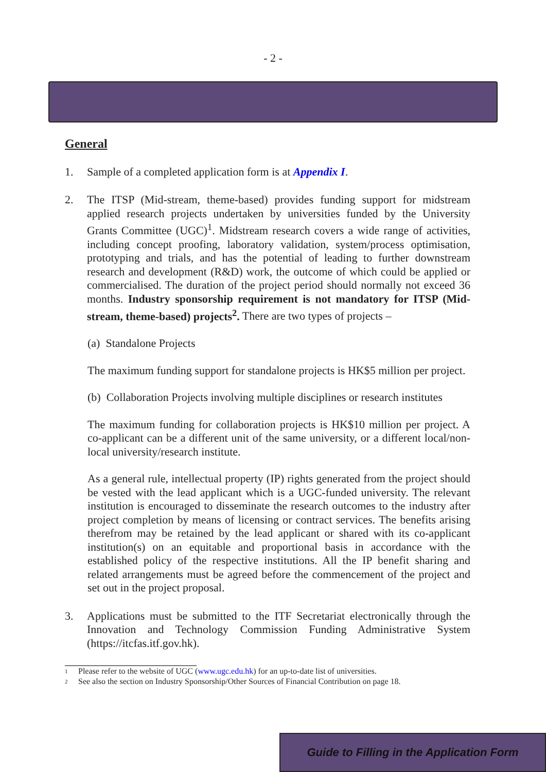- 2 -
General
1. Sample of a completed application form is at Appendix I.
2. The ITSP (Mid-stream, theme-based) provides funding support for midstream applied research projects undertaken by universities funded by the University Grants Committee (UGC)<sup>1</sup>. Midstream research covers a wide range of activities, including concept proofing, laboratory validation, system/process optimisation, prototyping and trials, and has the potential of leading to further downstream research and development (R&D) work, the outcome of which could be applied or commercialised. The duration of the project period should normally not exceed 36 months. Industry sponsorship requirement is not mandatory for ITSP (Mid-stream, theme-based) projects<sup>2</sup>. There are two types of projects –
(a) Standalone Projects
The maximum funding support for standalone projects is HK$5 million per project.
(b) Collaboration Projects involving multiple disciplines or research institutes
The maximum funding for collaboration projects is HK$10 million per project. A co-applicant can be a different unit of the same university, or a different local/non-local university/research institute.
As a general rule, intellectual property (IP) rights generated from the project should be vested with the lead applicant which is a UGC-funded university. The relevant institution is encouraged to disseminate the research outcomes to the industry after project completion by means of licensing or contract services. The benefits arising therefrom may be retained by the lead applicant or shared with its co-applicant institution(s) on an equitable and proportional basis in accordance with the established policy of the respective institutions. All the IP benefit sharing and related arrangements must be agreed before the commencement of the project and set out in the project proposal.
3. Applications must be submitted to the ITF Secretariat electronically through the Innovation and Technology Commission Funding Administrative System (https://itcfas.itf.gov.hk).
1 Please refer to the website of UGC (www.ugc.edu.hk) for an up-to-date list of universities.
2 See also the section on Industry Sponsorship/Other Sources of Financial Contribution on page 18.
Guide to Filling in the Application Form